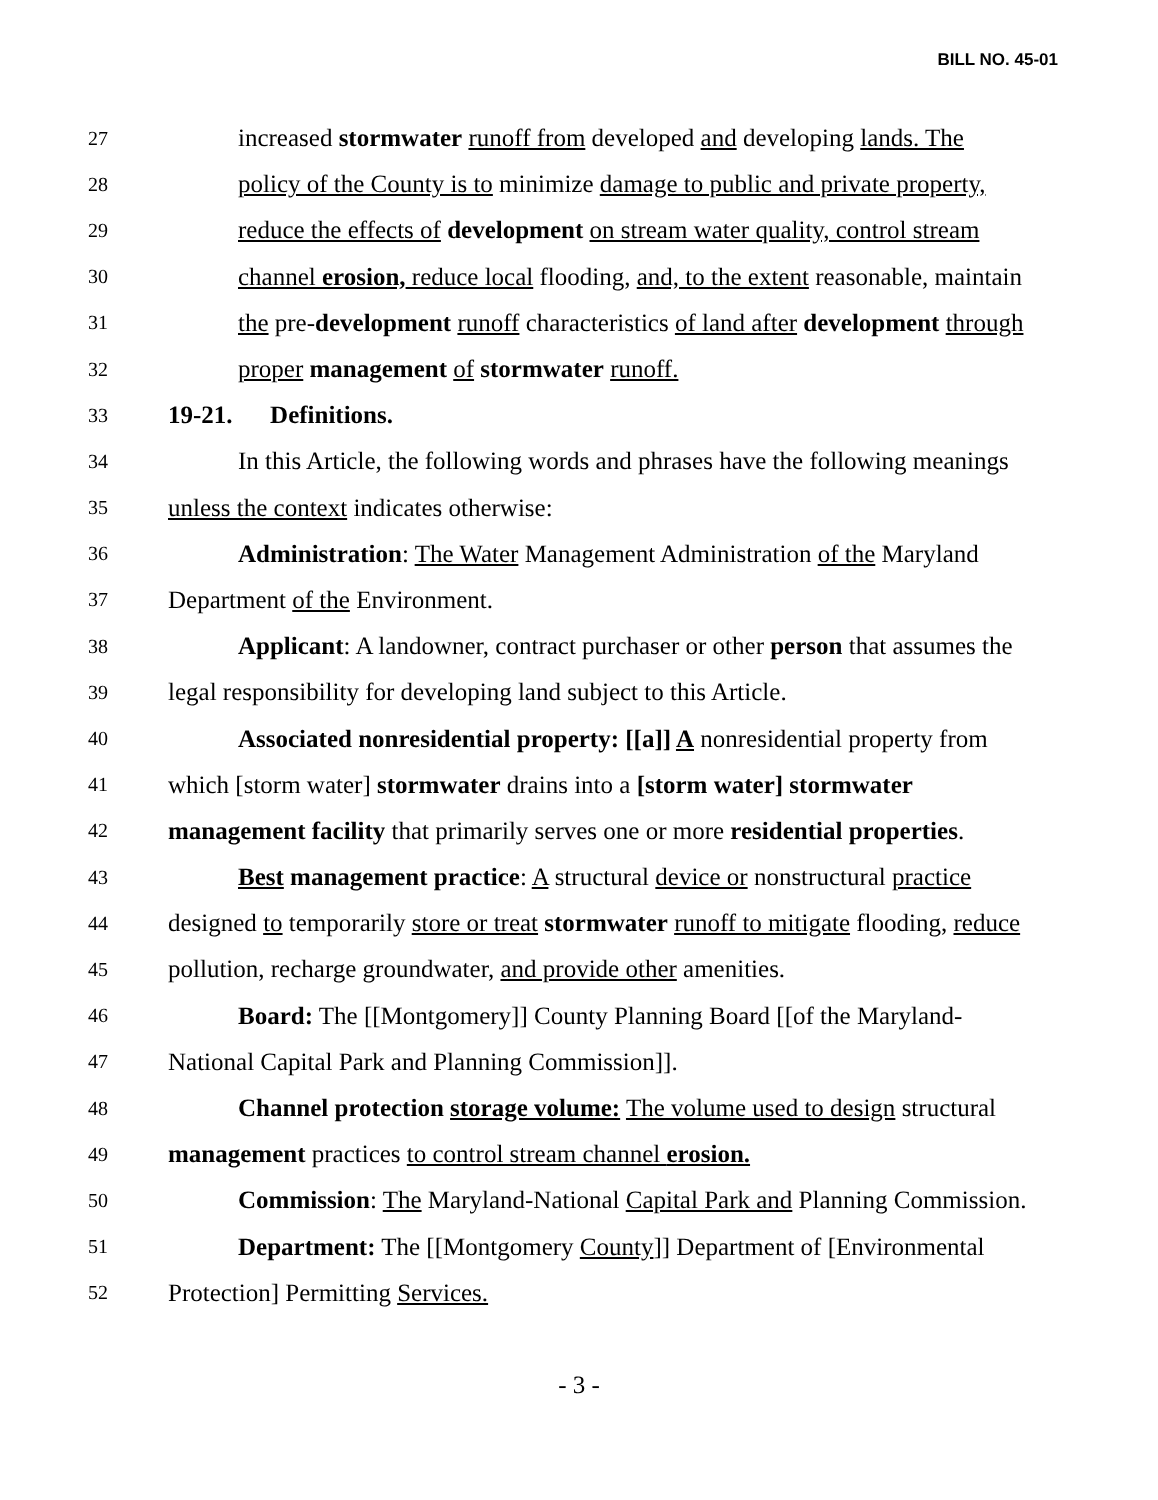BILL NO. 45-01
27 increased stormwater runoff from developed and developing lands. The
28 policy of the County is to minimize damage to public and private property,
29 reduce the effects of development on stream water quality, control stream
30 channel erosion, reduce local flooding, and, to the extent reasonable, maintain
31 the pre-development runoff characteristics of land after development through
32 proper management of stormwater runoff.
33 19-21. Definitions.
34 In this Article, the following words and phrases have the following meanings
35 unless the context indicates otherwise:
36 Administration: The Water Management Administration of the Maryland
37 Department of the Environment.
38 Applicant: A landowner, contract purchaser or other person that assumes the
39 legal responsibility for developing land subject to this Article.
40 Associated nonresidential property: [[a]] A nonresidential property from
41 which [storm water] stormwater drains into a [storm water] stormwater
42 management facility that primarily serves one or more residential properties.
43 Best management practice: A structural device or nonstructural practice
44 designed to temporarily store or treat stormwater runoff to mitigate flooding, reduce
45 pollution, recharge groundwater, and provide other amenities.
46 Board: The [[Montgomery]] County Planning Board [[of the Maryland-
47 National Capital Park and Planning Commission]].
48 Channel protection storage volume: The volume used to design structural
49 management practices to control stream channel erosion.
50 Commission: The Maryland-National Capital Park and Planning Commission.
51 Department: The [[Montgomery County]] Department of [Environmental
52 Protection] Permitting Services.
- 3 -